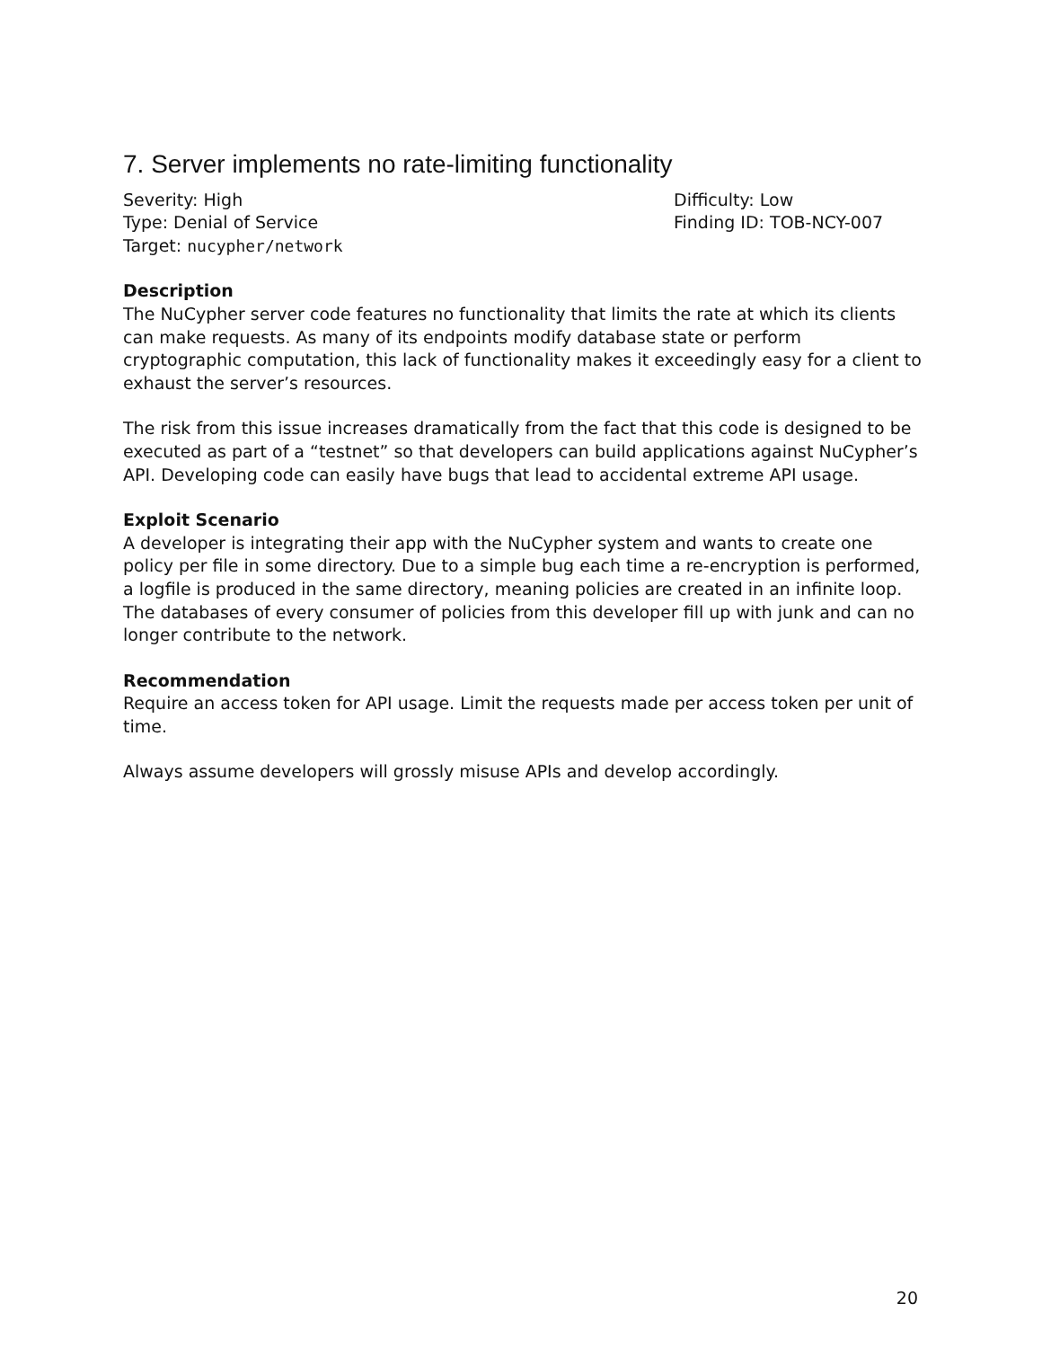7. Server implements no rate-limiting functionality
Severity: High
Type: Denial of Service
Target: nucypher/network
Difficulty: Low
Finding ID: TOB-NCY-007
Description
The NuCypher server code features no functionality that limits the rate at which its clients can make requests. As many of its endpoints modify database state or perform cryptographic computation, this lack of functionality makes it exceedingly easy for a client to exhaust the server’s resources.
The risk from this issue increases dramatically from the fact that this code is designed to be executed as part of a “testnet” so that developers can build applications against NuCypher’s API. Developing code can easily have bugs that lead to accidental extreme API usage.
Exploit Scenario
A developer is integrating their app with the NuCypher system and wants to create one policy per file in some directory. Due to a simple bug each time a re-encryption is performed, a logfile is produced in the same directory, meaning policies are created in an infinite loop. The databases of every consumer of policies from this developer fill up with junk and can no longer contribute to the network.
Recommendation
Require an access token for API usage. Limit the requests made per access token per unit of time.
Always assume developers will grossly misuse APIs and develop accordingly.
20